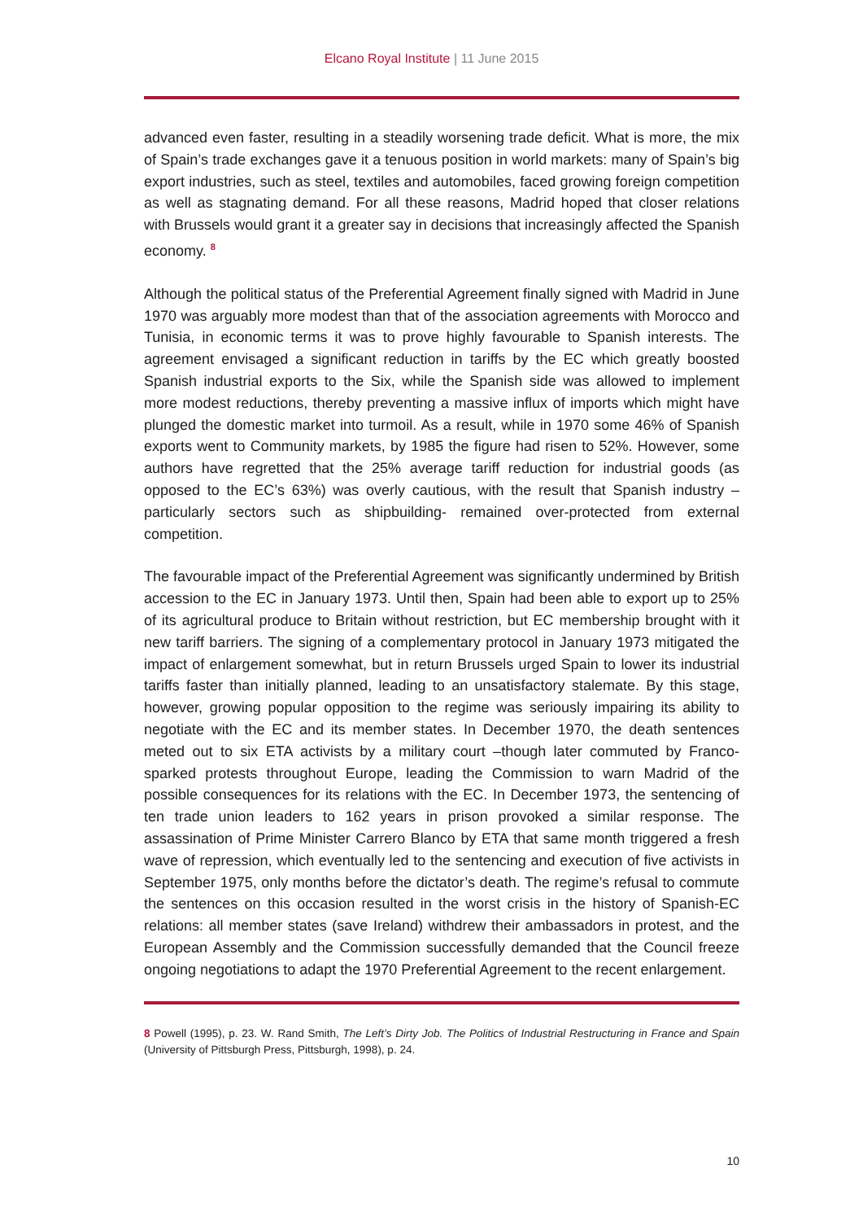Elcano Royal Institute | 11 June 2015
advanced even faster, resulting in a steadily worsening trade deficit. What is more, the mix of Spain’s trade exchanges gave it a tenuous position in world markets: many of Spain’s big export industries, such as steel, textiles and automobiles, faced growing foreign competition as well as stagnating demand. For all these reasons, Madrid hoped that closer relations with Brussels would grant it a greater say in decisions that increasingly affected the Spanish economy. <sup>8</sup>
Although the political status of the Preferential Agreement finally signed with Madrid in June 1970 was arguably more modest than that of the association agreements with Morocco and Tunisia, in economic terms it was to prove highly favourable to Spanish interests. The agreement envisaged a significant reduction in tariffs by the EC which greatly boosted Spanish industrial exports to the Six, while the Spanish side was allowed to implement more modest reductions, thereby preventing a massive influx of imports which might have plunged the domestic market into turmoil. As a result, while in 1970 some 46% of Spanish exports went to Community markets, by 1985 the figure had risen to 52%. However, some authors have regretted that the 25% average tariff reduction for industrial goods (as opposed to the EC’s 63%) was overly cautious, with the result that Spanish industry –particularly sectors such as shipbuilding- remained over-protected from external competition.
The favourable impact of the Preferential Agreement was significantly undermined by British accession to the EC in January 1973. Until then, Spain had been able to export up to 25% of its agricultural produce to Britain without restriction, but EC membership brought with it new tariff barriers. The signing of a complementary protocol in January 1973 mitigated the impact of enlargement somewhat, but in return Brussels urged Spain to lower its industrial tariffs faster than initially planned, leading to an unsatisfactory stalemate. By this stage, however, growing popular opposition to the regime was seriously impairing its ability to negotiate with the EC and its member states. In December 1970, the death sentences meted out to six ETA activists by a military court –though later commuted by Franco- sparked protests throughout Europe, leading the Commission to warn Madrid of the possible consequences for its relations with the EC. In December 1973, the sentencing of ten trade union leaders to 162 years in prison provoked a similar response. The assassination of Prime Minister Carrero Blanco by ETA that same month triggered a fresh wave of repression, which eventually led to the sentencing and execution of five activists in September 1975, only months before the dictator’s death. The regime’s refusal to commute the sentences on this occasion resulted in the worst crisis in the history of Spanish-EC relations: all member states (save Ireland) withdrew their ambassadors in protest, and the European Assembly and the Commission successfully demanded that the Council freeze ongoing negotiations to adapt the 1970 Preferential Agreement to the recent enlargement.
8 Powell (1995), p. 23. W. Rand Smith, The Left’s Dirty Job. The Politics of Industrial Restructuring in France and Spain (University of Pittsburgh Press, Pittsburgh, 1998), p. 24.
10